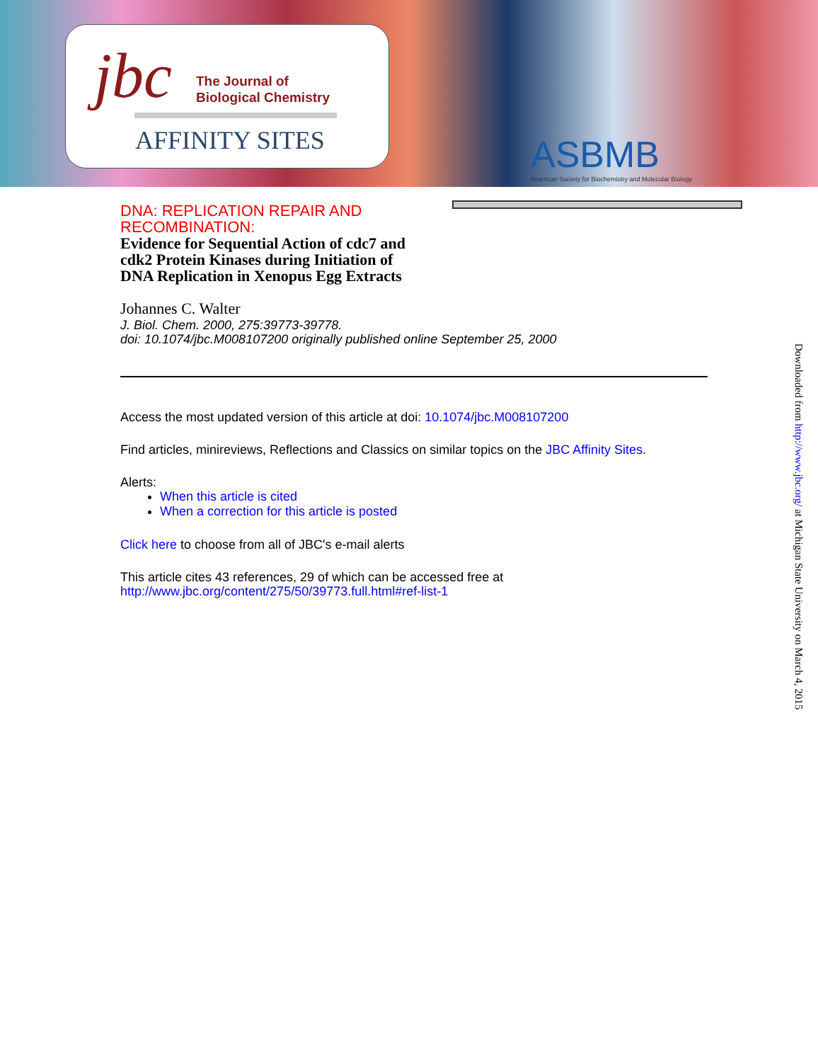jbc
The Journal of
Biological Chemistry
AFFINITY SITES
ASBMB
American Society for Biochemistry and Molecular Biology
DNA: REPLICATION REPAIR AND
RECOMBINATION:
Evidence for Sequential Action of cdc7 and
cdk2 Protein Kinases during Initiation of
DNA Replication in Xenopus Egg Extracts
Johannes C. Walter
J. Biol. Chem. 2000, 275:39773-39778.
doi: 10.1074/jbc.M008107200 originally published online September 25, 2000
Access the most updated version of this article at doi: 10.1074/jbc.M008107200
Find articles, minireviews, Reflections and Classics on similar topics on the JBC Affinity Sites.
Alerts:
When this article is cited
When a correction for this article is posted
Click here to choose from all of JBC's e-mail alerts
This article cites 43 references, 29 of which can be accessed free at
http://www.jbc.org/content/275/50/39773.full.html#ref-list-1
Downloaded from http://www.jbc.org/ at Michigan State University on March 4, 2015